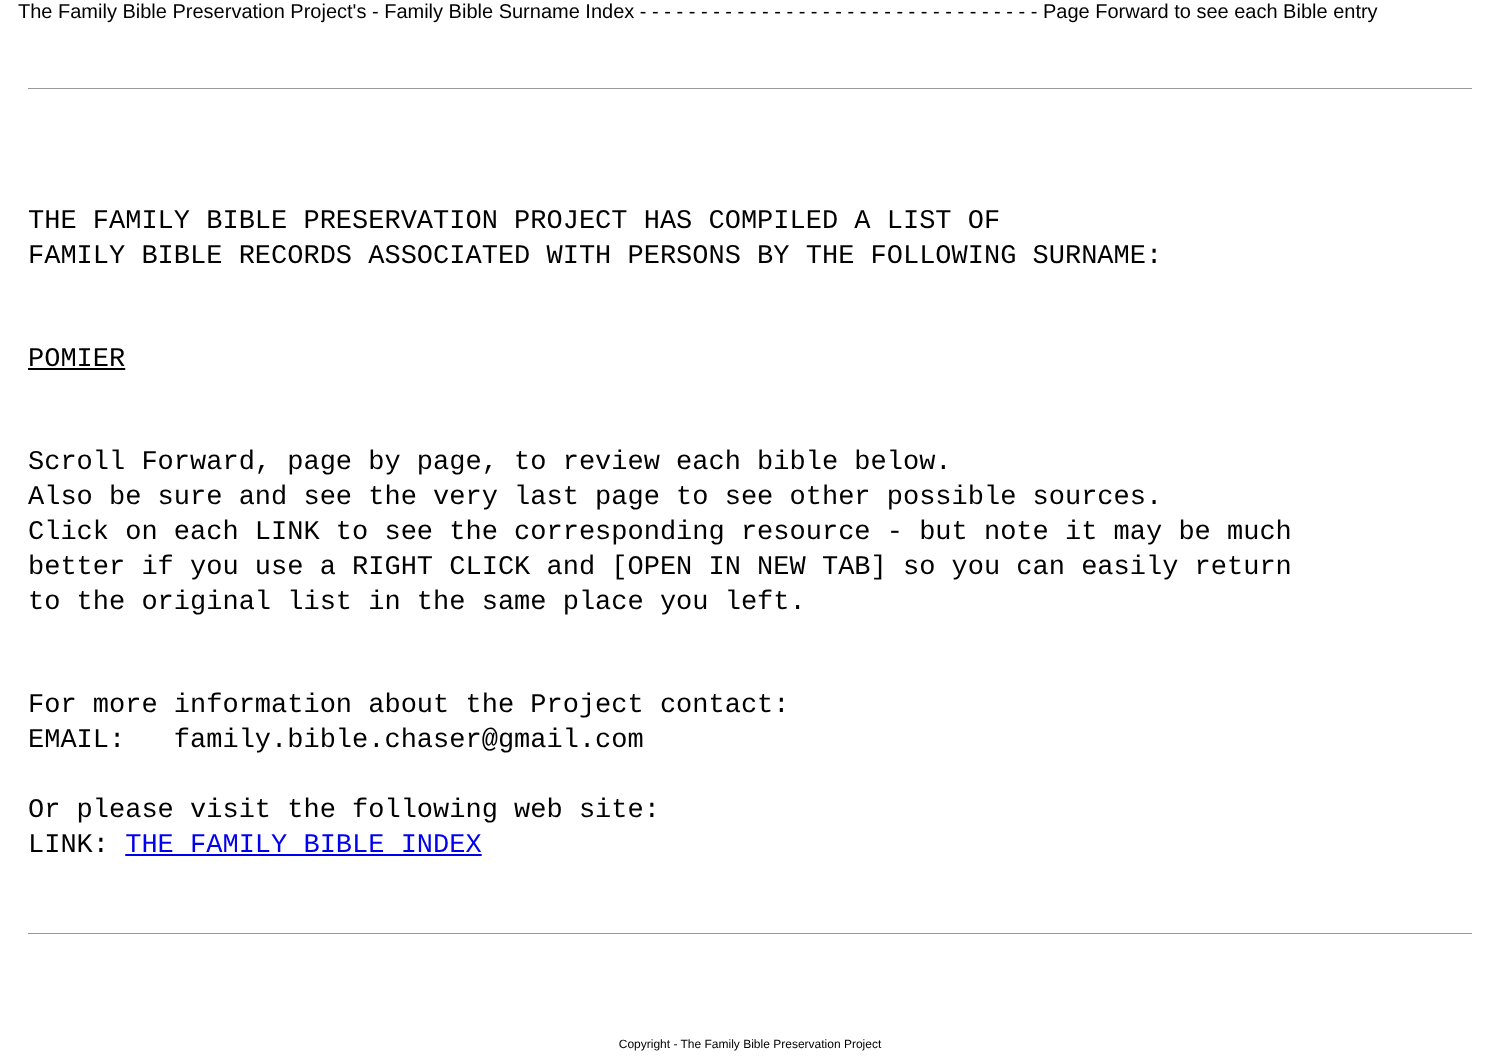The Family Bible Preservation Project's - Family Bible Surname Index - - - - - - - - - - - - - - - - - - - - - - - - - - - - - - - - - Page Forward to see each Bible entry
THE FAMILY BIBLE PRESERVATION PROJECT HAS COMPILED A LIST OF FAMILY BIBLE RECORDS ASSOCIATED WITH PERSONS BY THE FOLLOWING SURNAME:
POMIER
Scroll Forward, page by page, to review each bible below. Also be sure and see the very last page to see other possible sources. Click on each LINK to see the corresponding resource - but note it may be much better if you use a RIGHT CLICK and [OPEN IN NEW TAB] so you can easily return to the original list in the same place you left.
For more information about the Project contact: EMAIL: family.bible.chaser@gmail.com Or please visit the following web site: LINK: THE FAMILY BIBLE INDEX
Copyright - The Family Bible Preservation Project